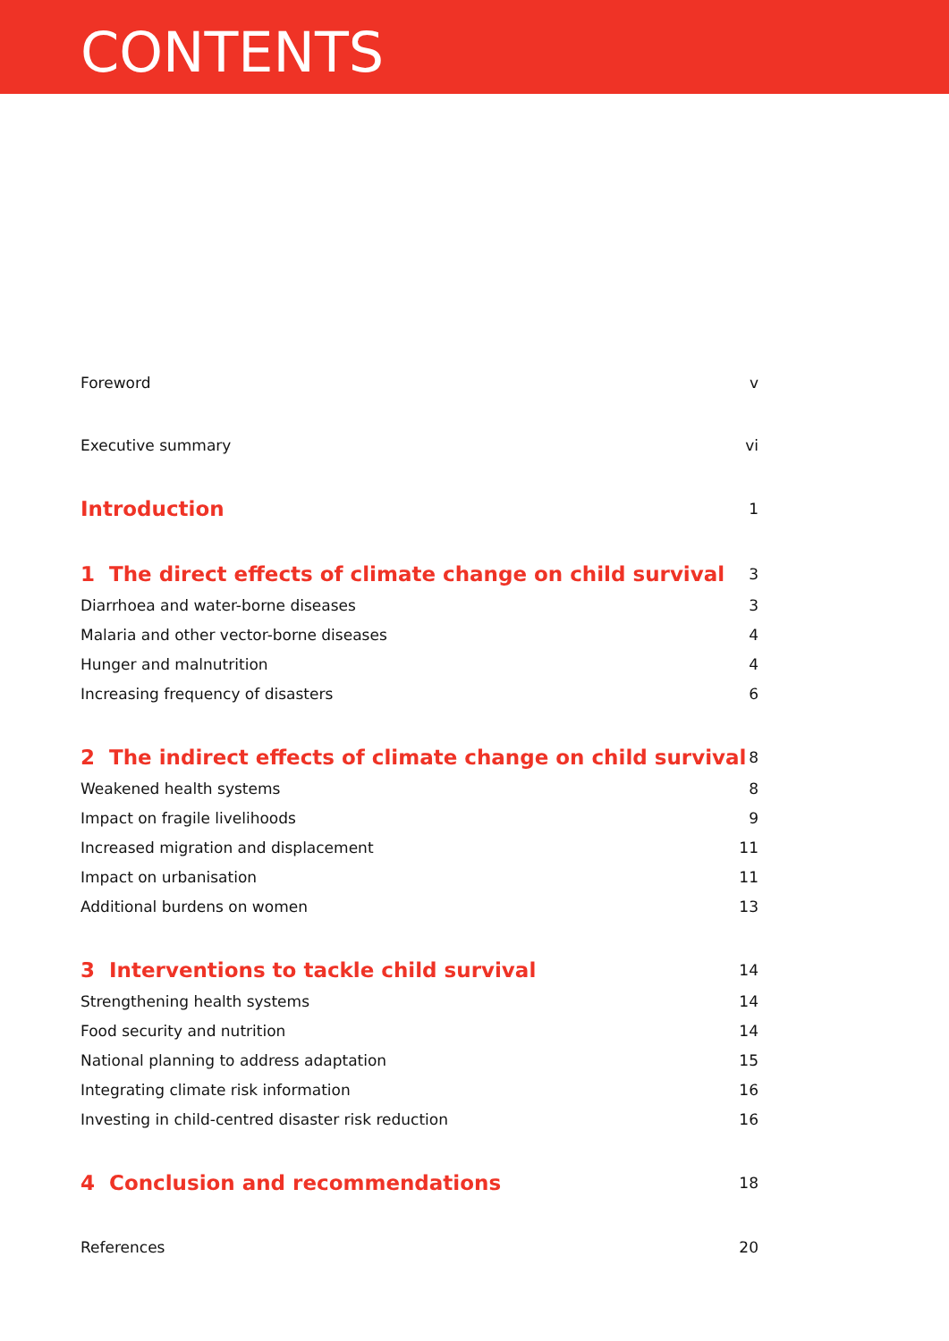CONTENTS
Foreword v
Executive summary vi
Introduction 1
1 The direct effects of climate change on child survival 3
Diarrhoea and water-borne diseases 3
Malaria and other vector-borne diseases 4
Hunger and malnutrition 4
Increasing frequency of disasters 6
2 The indirect effects of climate change on child survival 8
Weakened health systems 8
Impact on fragile livelihoods 9
Increased migration and displacement 11
Impact on urbanisation 11
Additional burdens on women 13
3 Interventions to tackle child survival 14
Strengthening health systems 14
Food security and nutrition 14
National planning to address adaptation 15
Integrating climate risk information 16
Investing in child-centred disaster risk reduction 16
4 Conclusion and recommendations 18
References 20